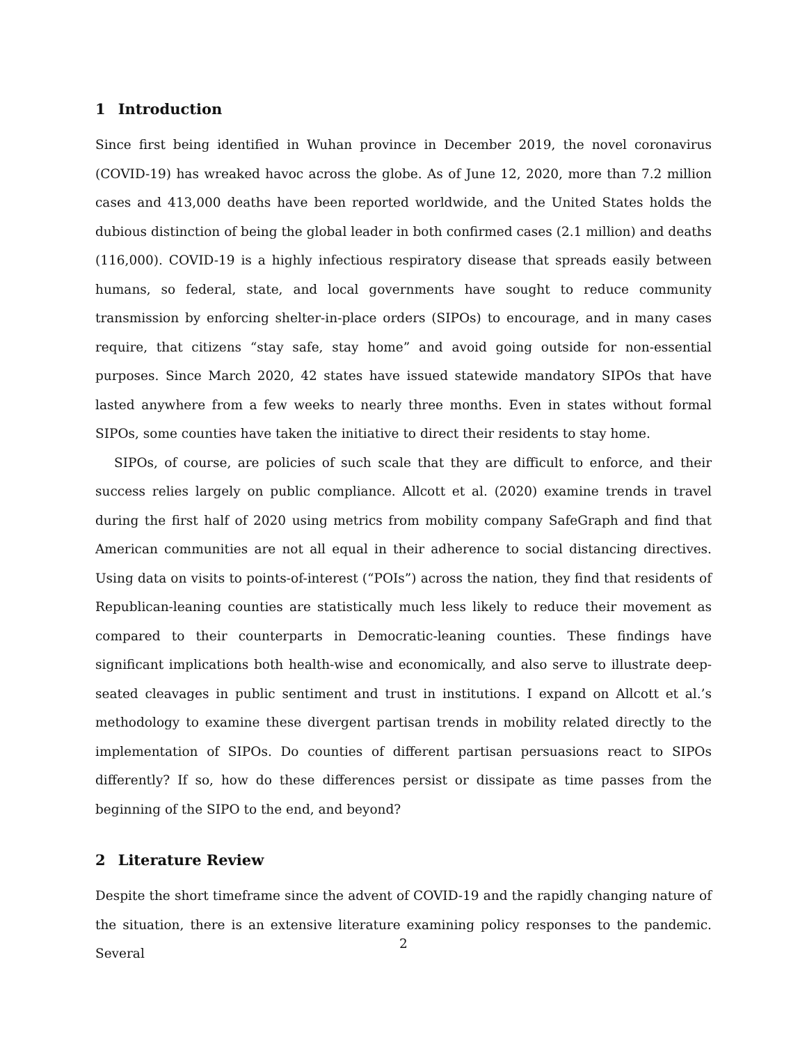1 Introduction
Since first being identified in Wuhan province in December 2019, the novel coronavirus (COVID-19) has wreaked havoc across the globe. As of June 12, 2020, more than 7.2 million cases and 413,000 deaths have been reported worldwide, and the United States holds the dubious distinction of being the global leader in both confirmed cases (2.1 million) and deaths (116,000). COVID-19 is a highly infectious respiratory disease that spreads easily between humans, so federal, state, and local governments have sought to reduce community transmission by enforcing shelter-in-place orders (SIPOs) to encourage, and in many cases require, that citizens “stay safe, stay home” and avoid going outside for non-essential purposes. Since March 2020, 42 states have issued statewide mandatory SIPOs that have lasted anywhere from a few weeks to nearly three months. Even in states without formal SIPOs, some counties have taken the initiative to direct their residents to stay home.
SIPOs, of course, are policies of such scale that they are difficult to enforce, and their success relies largely on public compliance. Allcott et al. (2020) examine trends in travel during the first half of 2020 using metrics from mobility company SafeGraph and find that American communities are not all equal in their adherence to social distancing directives. Using data on visits to points-of-interest (“POIs”) across the nation, they find that residents of Republican-leaning counties are statistically much less likely to reduce their movement as compared to their counterparts in Democratic-leaning counties. These findings have significant implications both health-wise and economically, and also serve to illustrate deep-seated cleavages in public sentiment and trust in institutions. I expand on Allcott et al.’s methodology to examine these divergent partisan trends in mobility related directly to the implementation of SIPOs. Do counties of different partisan persuasions react to SIPOs differently? If so, how do these differences persist or dissipate as time passes from the beginning of the SIPO to the end, and beyond?
2 Literature Review
Despite the short timeframe since the advent of COVID-19 and the rapidly changing nature of the situation, there is an extensive literature examining policy responses to the pandemic. Several
2